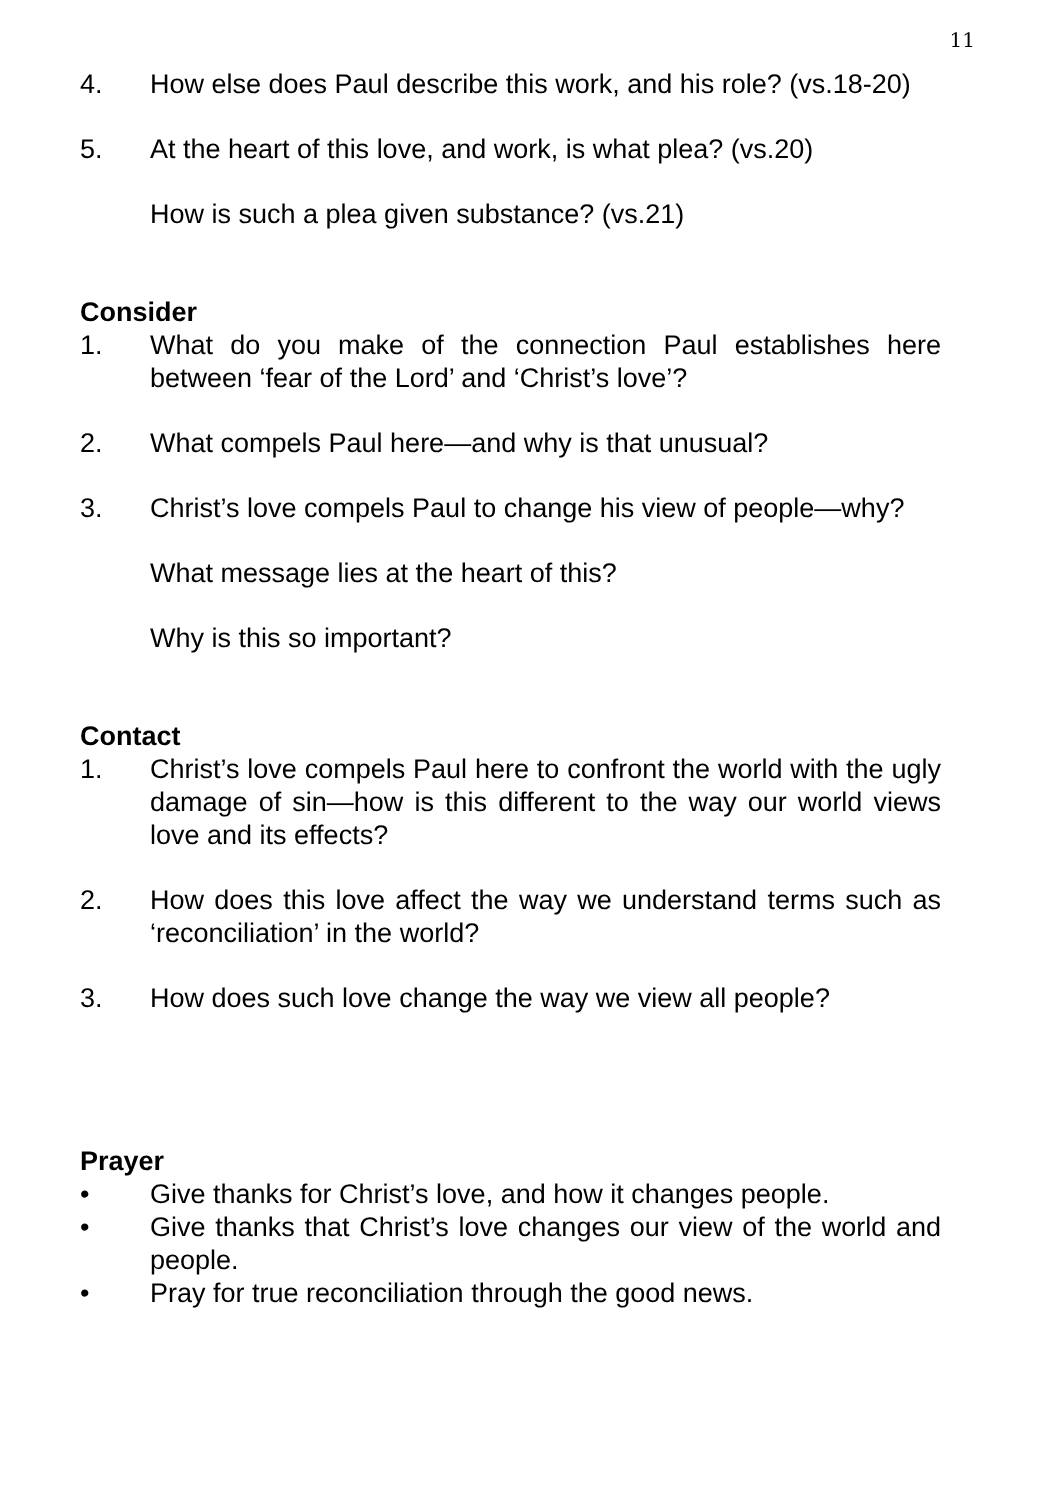11
4. How else does Paul describe this work, and his role? (vs.18-20)
5. At the heart of this love, and work, is what plea? (vs.20)
How is such a plea given substance? (vs.21)
Consider
1. What do you make of the connection Paul establishes here between ‘fear of the Lord’ and ‘Christ’s love’?
2. What compels Paul here—and why is that unusual?
3. Christ’s love compels Paul to change his view of people—why?
What message lies at the heart of this?
Why is this so important?
Contact
1. Christ’s love compels Paul here to confront the world with the ugly damage of sin—how is this different to the way our world views love and its effects?
2. How does this love affect the way we understand terms such as ‘reconciliation’ in the world?
3. How does such love change the way we view all people?
Prayer
• Give thanks for Christ’s love, and how it changes people.
• Give thanks that Christ’s love changes our view of the world and people.
• Pray for true reconciliation through the good news.